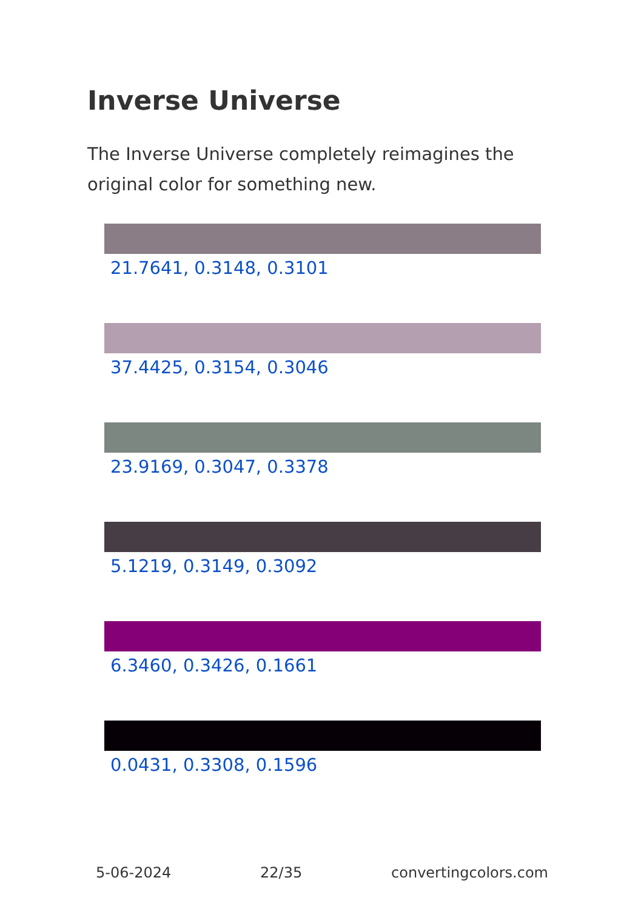Inverse Universe
The Inverse Universe completely reimagines the original color for something new.
21.7641, 0.3148, 0.3101
37.4425, 0.3154, 0.3046
23.9169, 0.3047, 0.3378
5.1219, 0.3149, 0.3092
6.3460, 0.3426, 0.1661
0.0431, 0.3308, 0.1596
5-06-2024 22/35 convertingcolors.com